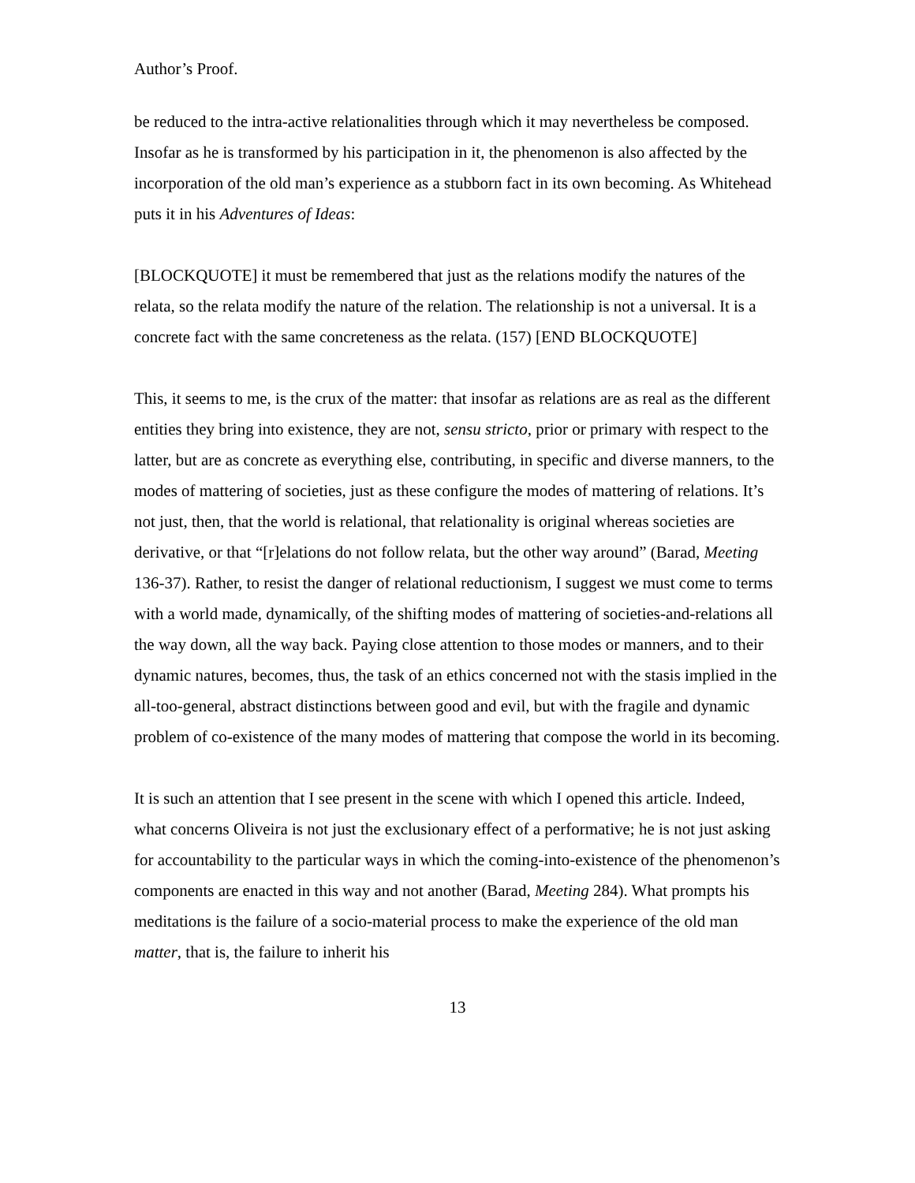Author’s Proof.
be reduced to the intra-active relationalities through which it may nevertheless be composed. Insofar as he is transformed by his participation in it, the phenomenon is also affected by the incorporation of the old man’s experience as a stubborn fact in its own becoming. As Whitehead puts it in his Adventures of Ideas:
[BLOCKQUOTE] it must be remembered that just as the relations modify the natures of the relata, so the relata modify the nature of the relation. The relationship is not a universal. It is a concrete fact with the same concreteness as the relata. (157) [END BLOCKQUOTE]
This, it seems to me, is the crux of the matter: that insofar as relations are as real as the different entities they bring into existence, they are not, sensu stricto, prior or primary with respect to the latter, but are as concrete as everything else, contributing, in specific and diverse manners, to the modes of mattering of societies, just as these configure the modes of mattering of relations. It’s not just, then, that the world is relational, that relationality is original whereas societies are derivative, or that “[r]elations do not follow relata, but the other way around” (Barad, Meeting 136-37). Rather, to resist the danger of relational reductionism, I suggest we must come to terms with a world made, dynamically, of the shifting modes of mattering of societies-and-relations all the way down, all the way back. Paying close attention to those modes or manners, and to their dynamic natures, becomes, thus, the task of an ethics concerned not with the stasis implied in the all-too-general, abstract distinctions between good and evil, but with the fragile and dynamic problem of co-existence of the many modes of mattering that compose the world in its becoming.
It is such an attention that I see present in the scene with which I opened this article. Indeed, what concerns Oliveira is not just the exclusionary effect of a performative; he is not just asking for accountability to the particular ways in which the coming-into-existence of the phenomenon’s components are enacted in this way and not another (Barad, Meeting 284). What prompts his meditations is the failure of a socio-material process to make the experience of the old man matter, that is, the failure to inherit his
13